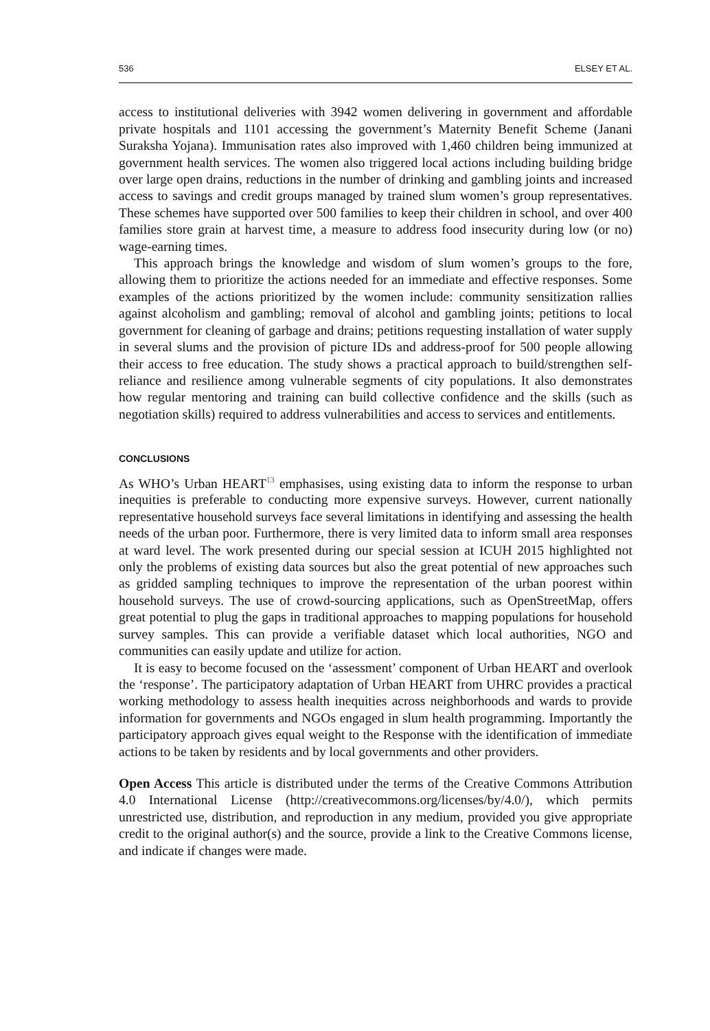536 ELSEY ET AL.
access to institutional deliveries with 3942 women delivering in government and affordable private hospitals and 1101 accessing the government’s Maternity Benefit Scheme (Janani Suraksha Yojana). Immunisation rates also improved with 1,460 children being immunized at government health services. The women also triggered local actions including building bridge over large open drains, reductions in the number of drinking and gambling joints and increased access to savings and credit groups managed by trained slum women’s group representatives. These schemes have supported over 500 families to keep their children in school, and over 400 families store grain at harvest time, a measure to address food insecurity during low (or no) wage-earning times.
This approach brings the knowledge and wisdom of slum women’s groups to the fore, allowing them to prioritize the actions needed for an immediate and effective responses. Some examples of the actions prioritized by the women include: community sensitization rallies against alcoholism and gambling; removal of alcohol and gambling joints; petitions to local government for cleaning of garbage and drains; petitions requesting installation of water supply in several slums and the provision of picture IDs and address-proof for 500 people allowing their access to free education. The study shows a practical approach to build/strengthen self-reliance and resilience among vulnerable segments of city populations. It also demonstrates how regular mentoring and training can build collective confidence and the skills (such as negotiation skills) required to address vulnerabilities and access to services and entitlements.
CONCLUSIONS
As WHO’s Urban HEART<sup>13</sup> emphasises, using existing data to inform the response to urban inequities is preferable to conducting more expensive surveys. However, current nationally representative household surveys face several limitations in identifying and assessing the health needs of the urban poor. Furthermore, there is very limited data to inform small area responses at ward level. The work presented during our special session at ICUH 2015 highlighted not only the problems of existing data sources but also the great potential of new approaches such as gridded sampling techniques to improve the representation of the urban poorest within household surveys. The use of crowd-sourcing applications, such as OpenStreetMap, offers great potential to plug the gaps in traditional approaches to mapping populations for household survey samples. This can provide a verifiable dataset which local authorities, NGO and communities can easily update and utilize for action.
It is easy to become focused on the ‘assessment’ component of Urban HEART and overlook the ‘response’. The participatory adaptation of Urban HEART from UHRC provides a practical working methodology to assess health inequities across neighborhoods and wards to provide information for governments and NGOs engaged in slum health programming. Importantly the participatory approach gives equal weight to the Response with the identification of immediate actions to be taken by residents and by local governments and other providers.
Open Access This article is distributed under the terms of the Creative Commons Attribution 4.0 International License (http://creativecommons.org/licenses/by/4.0/), which permits unrestricted use, distribution, and reproduction in any medium, provided you give appropriate credit to the original author(s) and the source, provide a link to the Creative Commons license, and indicate if changes were made.